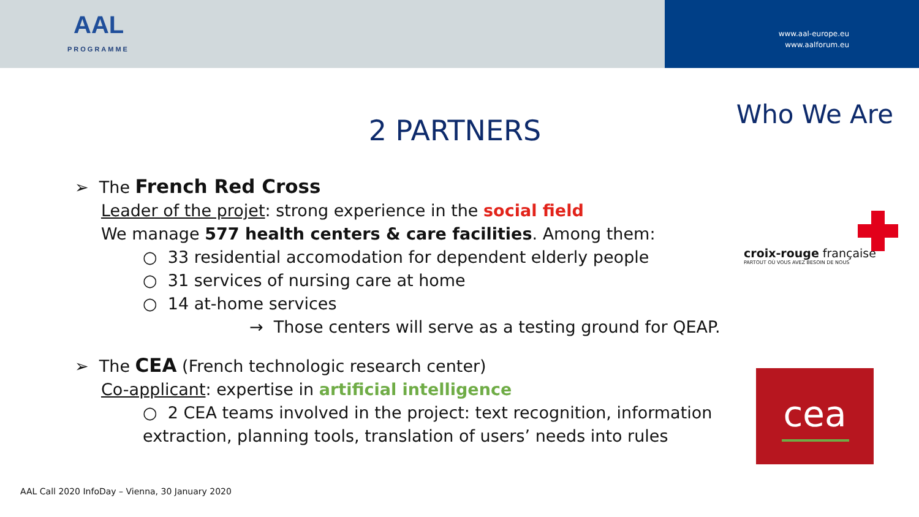AAL
PROGRAMME
www.aal-europe.eu
www.aalforum.eu
Who We Are 2 PARTNERS
➢ The French Red Cross
Leader of the projet: strong experience in the social field
We manage 577 health centers & care facilities. Among them:
○ 33 residential accomodation for dependent elderly people
○ 31 services of nursing care at home
○ 14 at-home services
→ Those centers will serve as a testing ground for QEAP.
➢ The CEA (French technologic research center)
Co-applicant: expertise in artificial intelligence
○ 2 CEA teams involved in the project: text recognition, information
extraction, planning tools, translation of users’ needs into rules
croix-rouge française
PARTOUT OÙ VOUS AVEZ BESOIN DE NOUS
cea
AAL Call 2020 InfoDay – Vienna, 30 January 2020